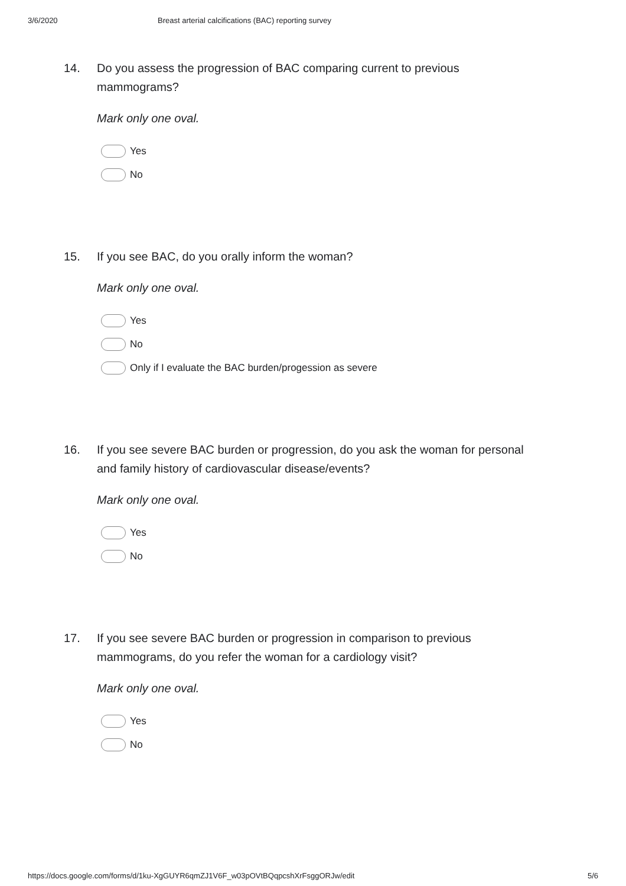3/6/2020 Breast arterial calcifications (BAC) reporting survey
14. Do you assess the progression of BAC comparing current to previous mammograms?
Mark only one oval.
Yes
No
15. If you see BAC, do you orally inform the woman?
Mark only one oval.
Yes
No
Only if I evaluate the BAC burden/progession as severe
16. If you see severe BAC burden or progression, do you ask the woman for personal and family history of cardiovascular disease/events?
Mark only one oval.
Yes
No
17. If you see severe BAC burden or progression in comparison to previous mammograms, do you refer the woman for a cardiology visit?
Mark only one oval.
Yes
No
https://docs.google.com/forms/d/1ku-XgGUYR6qmZJ1V6F_w03pOVtBQqpcshXrFsggORJw/edit 5/6